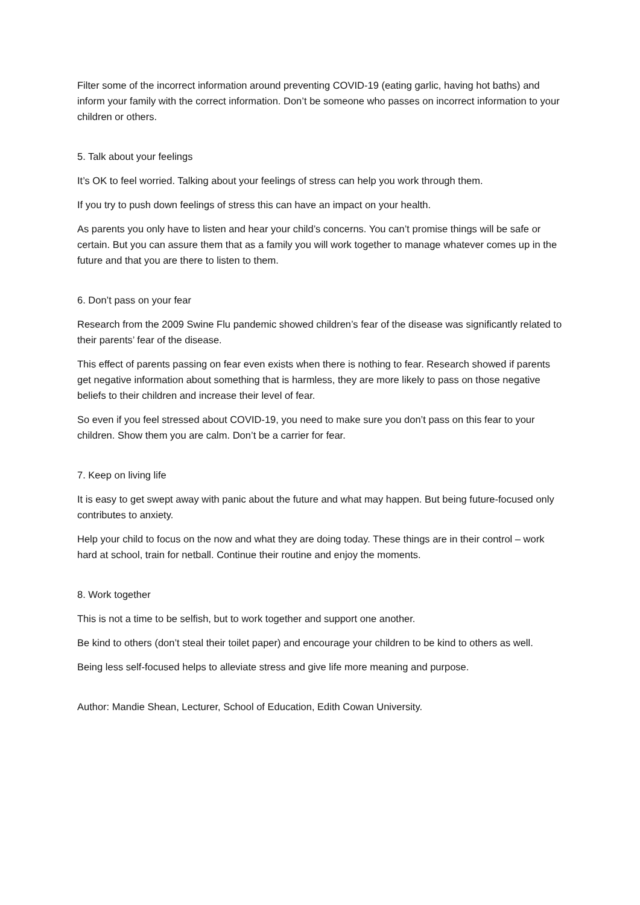Filter some of the incorrect information around preventing COVID-19 (eating garlic, having hot baths) and inform your family with the correct information. Don’t be someone who passes on incorrect information to your children or others.
5. Talk about your feelings
It’s OK to feel worried. Talking about your feelings of stress can help you work through them.
If you try to push down feelings of stress this can have an impact on your health.
As parents you only have to listen and hear your child’s concerns. You can’t promise things will be safe or certain. But you can assure them that as a family you will work together to manage whatever comes up in the future and that you are there to listen to them.
6. Don’t pass on your fear
Research from the 2009 Swine Flu pandemic showed children’s fear of the disease was significantly related to their parents’ fear of the disease.
This effect of parents passing on fear even exists when there is nothing to fear. Research showed if parents get negative information about something that is harmless, they are more likely to pass on those negative beliefs to their children and increase their level of fear.
So even if you feel stressed about COVID-19, you need to make sure you don’t pass on this fear to your children. Show them you are calm. Don’t be a carrier for fear.
7. Keep on living life
It is easy to get swept away with panic about the future and what may happen. But being future-focused only contributes to anxiety.
Help your child to focus on the now and what they are doing today. These things are in their control – work hard at school, train for netball. Continue their routine and enjoy the moments.
8. Work together
This is not a time to be selfish, but to work together and support one another.
Be kind to others (don’t steal their toilet paper) and encourage your children to be kind to others as well.
Being less self-focused helps to alleviate stress and give life more meaning and purpose.
Author: Mandie Shean, Lecturer, School of Education, Edith Cowan University.